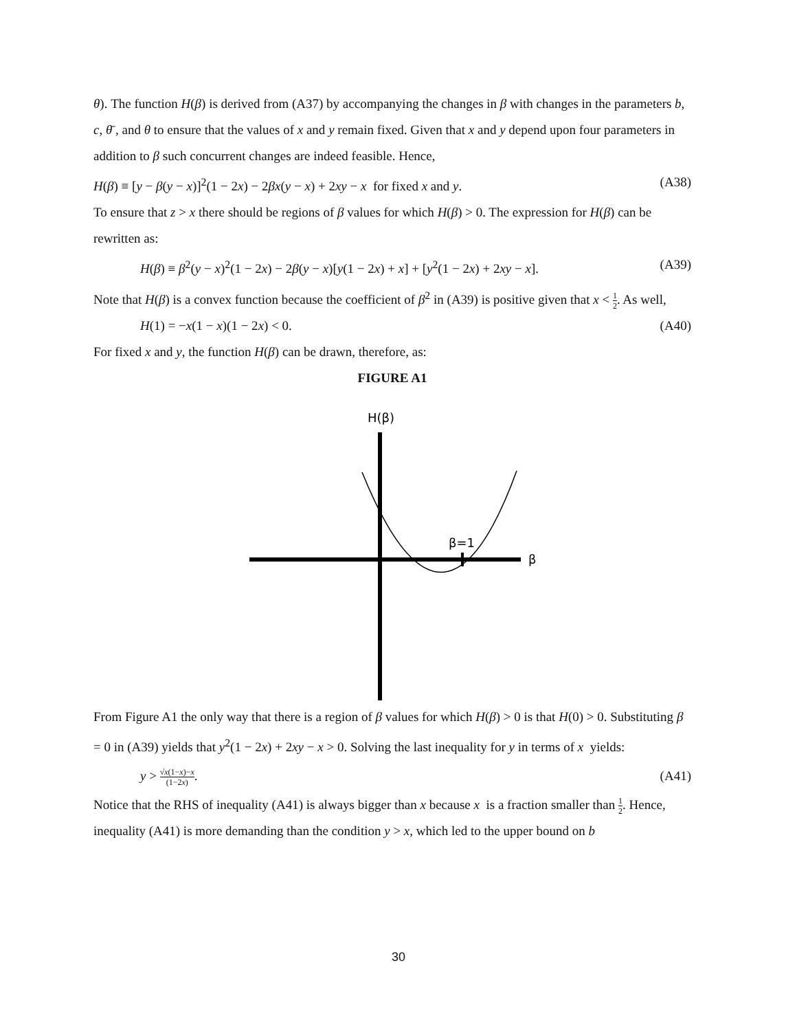θ). The function H(β) is derived from (A37) by accompanying the changes in β with changes in the parameters b, c, θ̄ , and θ to ensure that the values of x and y remain fixed. Given that x and y depend upon four parameters in addition to β such concurrent changes are indeed feasible. Hence,
H(β) ≡ [y − β(y − x)]<sup>2</sup>(1 − 2x) − 2βx(y − x) + 2xy − x for fixed x and y. (A38)
To ensure that z > x there should be regions of β values for which H(β) > 0. The expression for H(β) can be rewritten as:
H(β) ≡ β<sup>2</sup>(y − x)<sup>2</sup>(1 − 2x) − 2β(y − x)[y(1 − 2x) + x] + [y<sup>2</sup>(1 − 2x) + 2xy − x]. (A39)
Note that H(β) is a convex function because the coefficient of β<sup>2</sup> in (A39) is positive given that x < 1 2. As well,
H(1) = −x(1 − x)(1 − 2x) < 0. (A40)
For fixed x and y, the function H(β) can be drawn, therefore, as:
FIGURE A1
H(β)
β=1
β
From Figure A1 the only way that there is a region of β values for which H(β) > 0 is that H(0) > 0. Substituting β = 0 in (A39) yields that y<sup>2</sup>(1 − 2x) + 2xy − x > 0. Solving the last inequality for y in terms of x yields:
y > √x(1−x)−x (1−2x). (A41)
Notice that the RHS of inequality (A41) is always bigger than x because x is a fraction smaller than 1 2. Hence, inequality (A41) is more demanding than the condition y > x, which led to the upper bound on b
30